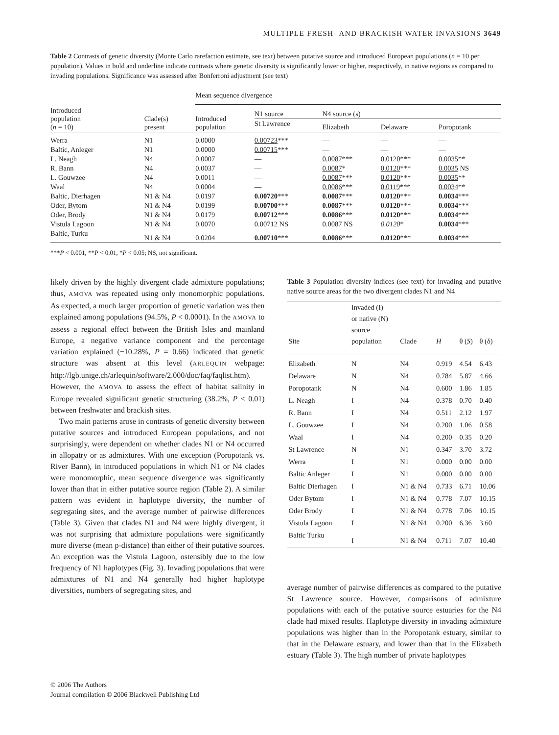MULTIPLE FRESH- AND BRACKISH WATER INVASIONS 3649
Table 2 Contrasts of genetic diversity (Monte Carlo rarefaction estimate, see text) between putative source and introduced European populations (n = 10 per population). Values in bold and underline indicate contrasts where genetic diversity is significantly lower or higher, respectively, in native regions as compared to invading populations. Significance was assessed after Bonferroni adjustment (see text)
| Introduced population ( n = 10) | Clade(s) present | Mean sequence divergence | | | | |
| --- | --- | --- | --- | --- | --- | --- |
| | | Introduced population | N1 source | N4 source (s) | | |
| | | | St Lawrence | Elizabeth | Delaware | Poropotank |
| Werra | N1 | 0.0000 | 0.00723 *** | — | — | — |
| Baltic, Anleger | N1 | 0.0000 | 0.00715 *** | — | — | — |
| L. Neagh | N4 | 0.0007 | — | 0.0087 *** | 0.0120 *** | 0.0035 ** |
| R. Bann | N4 | 0.0037 | — | 0.0087 * | 0.0120 *** | 0.0035 NS |
| L. Gouwzee | N4 | 0.0011 | — | 0.0087 *** | 0.0120 *** | 0.0035 ** |
| Waal | N4 | 0.0004 | — | 0.0086 *** | 0.0119 *** | 0.0034 ** |
| Baltic, Dierhagen | N1 & N4 | 0.0197 | 0.00720 *** | 0.0087 *** | 0.0120 *** | 0.0034 *** |
| Oder, Bytom | N1 & N4 | 0.0199 | 0.00700 *** | 0.0087 *** | 0.0120 *** | 0.0034 *** |
| Oder, Brody | N1 & N4 | 0.0179 | 0.00712 *** | 0.0086 *** | 0.0120 *** | 0.0034 *** |
| Vistula Lagoon | N1 & N4 | 0.0070 | 0.00712 NS | 0.0087 NS | 0.0120 * | 0.0034 *** |
| Baltic, Turku | N1 & N4 | 0.0204 | 0.00710 *** | 0.0086 *** | 0.0120 *** | 0.0034 *** |
***P < 0.001, **P < 0.01, *P < 0.05; NS, not significant.
likely driven by the highly divergent clade admixture populations; thus, AMOVA was repeated using only monomorphic populations. As expected, a much larger proportion of genetic variation was then explained among populations (94.5%, P < 0.0001). In the AMOVA to assess a regional effect between the British Isles and mainland Europe, a negative variance component and the percentage variation explained (−10.28%, P = 0.66) indicated that genetic structure was absent at this level (ARLEQUIN webpage: http://lgb.unige.ch/arlequin/software/2.000/doc/faq/faqlist.htm). However, the AMOVA to assess the effect of habitat salinity in Europe revealed significant genetic structuring (38.2%, P < 0.01) between freshwater and brackish sites.
Two main patterns arose in contrasts of genetic diversity between putative sources and introduced European populations, and not surprisingly, were dependent on whether clades N1 or N4 occurred in allopatry or as admixtures. With one exception (Poropotank vs. River Bann), in introduced populations in which N1 or N4 clades were monomorphic, mean sequence divergence was significantly lower than that in either putative source region (Table 2). A similar pattern was evident in haplotype diversity, the number of segregating sites, and the average number of pairwise differences (Table 3). Given that clades N1 and N4 were highly divergent, it was not surprising that admixture populations were significantly more diverse (mean p-distance) than either of their putative sources. An exception was the Vistula Lagoon, ostensibly due to the low frequency of N1 haplotypes (Fig. 3). Invading populations that were admixtures of N1 and N4 generally had higher haplotype diversities, numbers of segregating sites, and
Table 3 Population diversity indices (see text) for invading and putative native source areas for the two divergent clades N1 and N4
| Site | Invaded (I) or native (N) source population | Clade | H | θ ( S ) | θ (δ) |
| --- | --- | --- | --- | --- | --- |
| Elizabeth | N | N4 | 0.919 | 4.54 | 6.43 |
| Delaware | N | N4 | 0.784 | 5.87 | 4.66 |
| Poropotank | N | N4 | 0.600 | 1.86 | 1.85 |
| L. Neagh | I | N4 | 0.378 | 0.70 | 0.40 |
| R. Bann | I | N4 | 0.511 | 2.12 | 1.97 |
| L. Gouwzee | I | N4 | 0.200 | 1.06 | 0.58 |
| Waal | I | N4 | 0.200 | 0.35 | 0.20 |
| St Lawrence | N | N1 | 0.347 | 3.70 | 3.72 |
| Werra | I | N1 | 0.000 | 0.00 | 0.00 |
| Baltic Anleger | I | N1 | 0.000 | 0.00 | 0.00 |
| Baltic Dierhagen | I | N1 & N4 | 0.733 | 6.71 | 10.06 |
| Oder Bytom | I | N1 & N4 | 0.778 | 7.07 | 10.15 |
| Oder Brody | I | N1 & N4 | 0.778 | 7.06 | 10.15 |
| Vistula Lagoon | I | N1 & N4 | 0.200 | 6.36 | 3.60 |
| Baltic Turku | I | N1 & N4 | 0.711 | 7.07 | 10.40 |
average number of pairwise differences as compared to the putative St Lawrence source. However, comparisons of admixture populations with each of the putative source estuaries for the N4 clade had mixed results. Haplotype diversity in invading admixture populations was higher than in the Poropotank estuary, similar to that in the Delaware estuary, and lower than that in the Elizabeth estuary (Table 3). The high number of private haplotypes
© 2006 The Authors
Journal compilation © 2006 Blackwell Publishing Ltd